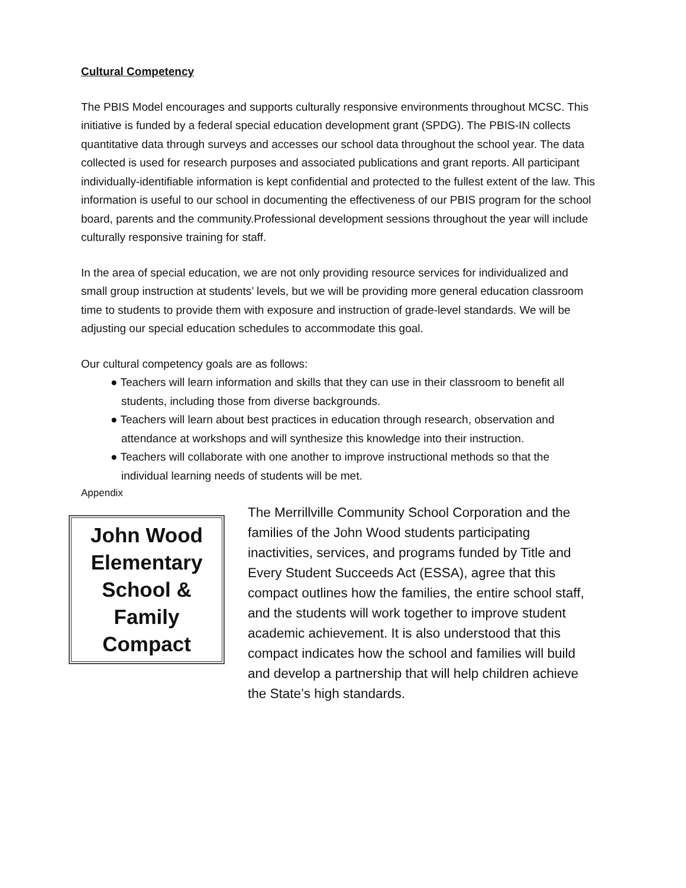Cultural Competency
The PBIS Model encourages and supports culturally responsive environments throughout MCSC. This initiative is funded by a federal special education development grant (SPDG). The PBIS-IN collects quantitative data through surveys and accesses our school data throughout the school year. The data collected is used for research purposes and associated publications and grant reports. All participant individually-identifiable information is kept confidential and protected to the fullest extent of the law. This information is useful to our school in documenting the effectiveness of our PBIS program for the school board, parents and the community.Professional development sessions throughout the year will include culturally responsive training for staff.
In the area of special education, we are not only providing resource services for individualized and small group instruction at students’ levels, but we will be providing more general education classroom time to students to provide them with exposure and instruction of grade-level standards. We will be adjusting our special education schedules to accommodate this goal.
Our cultural competency goals are as follows:
● Teachers will learn information and skills that they can use in their classroom to benefit all students, including those from diverse backgrounds.
● Teachers will learn about best practices in education through research, observation and attendance at workshops and will synthesize this knowledge into their instruction.
● Teachers will collaborate with one another to improve instructional methods so that the individual learning needs of students will be met.
Appendix
John Wood Elementary School & Family Compact
The Merrillville Community School Corporation and the families of the John Wood students participating inactivities, services, and programs funded by Title and Every Student Succeeds Act (ESSA), agree that this compact outlines how the families, the entire school staff, and the students will work together to improve student academic achievement. It is also understood that this compact indicates how the school and families will build and develop a partnership that will help children achieve the State’s high standards.